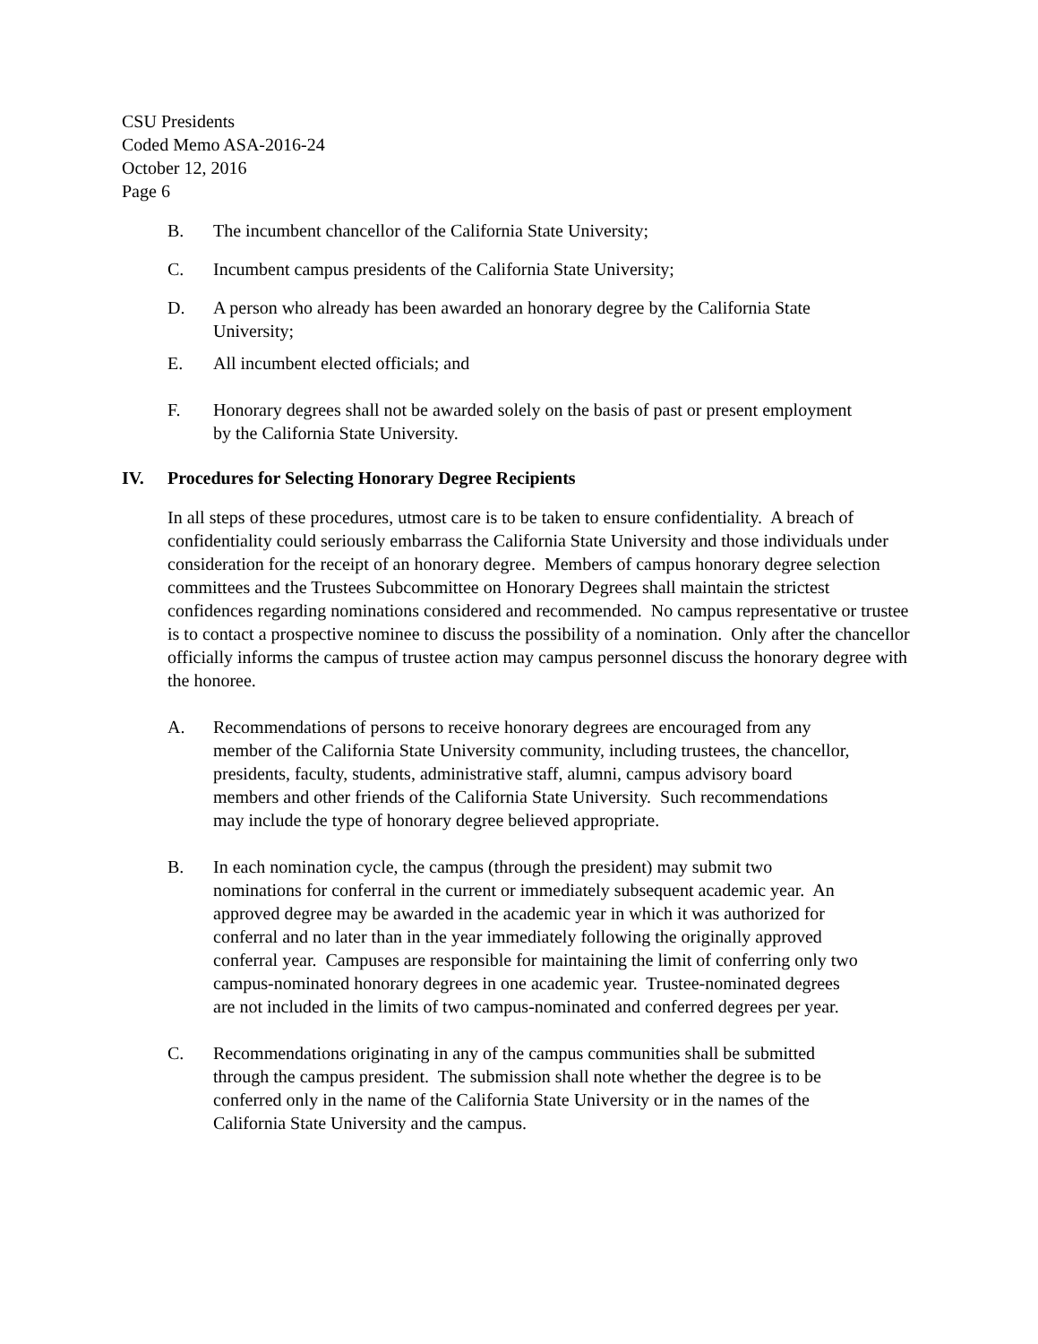CSU Presidents
Coded Memo ASA-2016-24
October 12, 2016
Page 6
B. The incumbent chancellor of the California State University;
C. Incumbent campus presidents of the California State University;
D. A person who already has been awarded an honorary degree by the California State University;
E. All incumbent elected officials; and
F. Honorary degrees shall not be awarded solely on the basis of past or present employment by the California State University.
IV. Procedures for Selecting Honorary Degree Recipients
In all steps of these procedures, utmost care is to be taken to ensure confidentiality. A breach of confidentiality could seriously embarrass the California State University and those individuals under consideration for the receipt of an honorary degree. Members of campus honorary degree selection committees and the Trustees Subcommittee on Honorary Degrees shall maintain the strictest confidences regarding nominations considered and recommended. No campus representative or trustee is to contact a prospective nominee to discuss the possibility of a nomination. Only after the chancellor officially informs the campus of trustee action may campus personnel discuss the honorary degree with the honoree.
A. Recommendations of persons to receive honorary degrees are encouraged from any member of the California State University community, including trustees, the chancellor, presidents, faculty, students, administrative staff, alumni, campus advisory board members and other friends of the California State University. Such recommendations may include the type of honorary degree believed appropriate.
B. In each nomination cycle, the campus (through the president) may submit two nominations for conferral in the current or immediately subsequent academic year. An approved degree may be awarded in the academic year in which it was authorized for conferral and no later than in the year immediately following the originally approved conferral year. Campuses are responsible for maintaining the limit of conferring only two campus-nominated honorary degrees in one academic year. Trustee-nominated degrees are not included in the limits of two campus-nominated and conferred degrees per year.
C. Recommendations originating in any of the campus communities shall be submitted through the campus president. The submission shall note whether the degree is to be conferred only in the name of the California State University or in the names of the California State University and the campus.